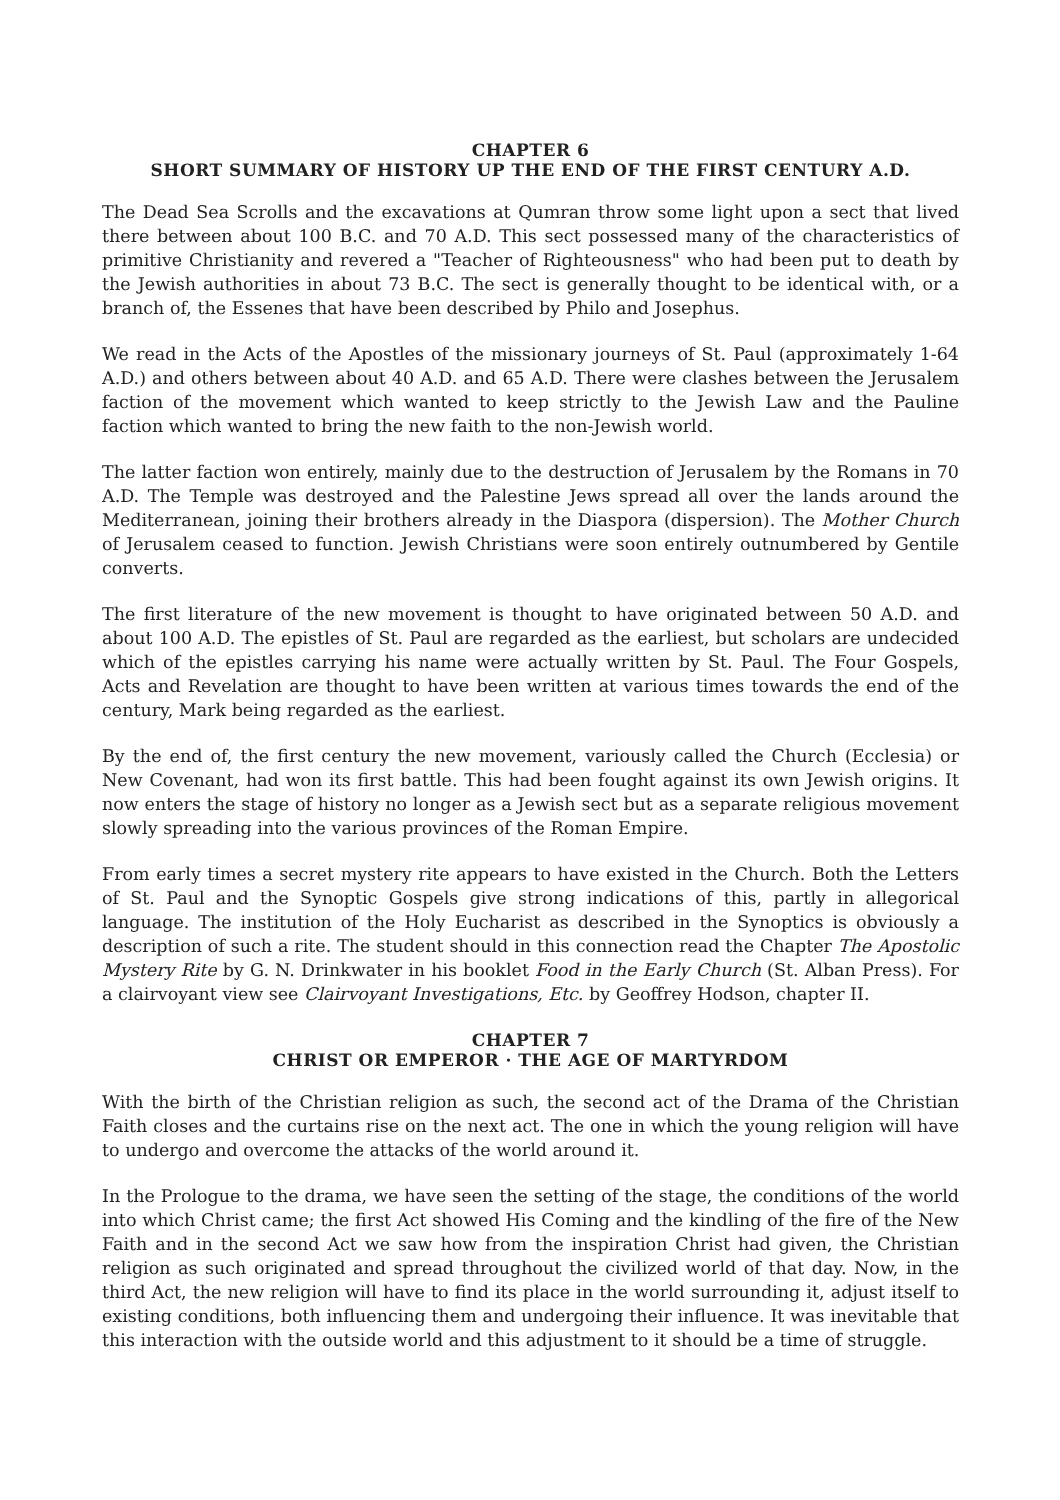CHAPTER 6
SHORT SUMMARY OF HISTORY UP THE END OF THE FIRST CENTURY A.D.
The Dead Sea Scrolls and the excavations at Qumran throw some light upon a sect that lived there between about 100 B.C. and 70 A.D. This sect possessed many of the characteristics of primitive Christianity and revered a "Teacher of Righteousness" who had been put to death by the Jewish authorities in about 73 B.C. The sect is generally thought to be identical with, or a branch of, the Essenes that have been described by Philo and Josephus.
We read in the Acts of the Apostles of the missionary journeys of St. Paul (approximately 1-64 A.D.) and others between about 40 A.D. and 65 A.D. There were clashes between the Jerusalem faction of the movement which wanted to keep strictly to the Jewish Law and the Pauline faction which wanted to bring the new faith to the non-Jewish world.
The latter faction won entirely, mainly due to the destruction of Jerusalem by the Romans in 70 A.D. The Temple was destroyed and the Palestine Jews spread all over the lands around the Mediterranean, joining their brothers already in the Diaspora (dispersion). The Mother Church of Jerusalem ceased to function. Jewish Christians were soon entirely outnumbered by Gentile converts.
The first literature of the new movement is thought to have originated between 50 A.D. and about 100 A.D. The epistles of St. Paul are regarded as the earliest, but scholars are undecided which of the epistles carrying his name were actually written by St. Paul. The Four Gospels, Acts and Revelation are thought to have been written at various times towards the end of the century, Mark being regarded as the earliest.
By the end of, the first century the new movement, variously called the Church (Ecclesia) or New Covenant, had won its first battle. This had been fought against its own Jewish origins. It now enters the stage of history no longer as a Jewish sect but as a separate religious movement slowly spreading into the various provinces of the Roman Empire.
From early times a secret mystery rite appears to have existed in the Church. Both the Letters of St. Paul and the Synoptic Gospels give strong indications of this, partly in allegorical language. The institution of the Holy Eucharist as described in the Synoptics is obviously a description of such a rite. The student should in this connection read the Chapter The Apostolic Mystery Rite by G. N. Drinkwater in his booklet Food in the Early Church (St. Alban Press). For a clairvoyant view see Clairvoyant Investigations, Etc. by Geoffrey Hodson, chapter II.
CHAPTER 7
CHRIST OR EMPEROR · THE AGE OF MARTYRDOM
With the birth of the Christian religion as such, the second act of the Drama of the Christian Faith closes and the curtains rise on the next act. The one in which the young religion will have to undergo and overcome the attacks of the world around it.
In the Prologue to the drama, we have seen the setting of the stage, the conditions of the world into which Christ came; the first Act showed His Coming and the kindling of the fire of the New Faith and in the second Act we saw how from the inspiration Christ had given, the Christian religion as such originated and spread throughout the civilized world of that day. Now, in the third Act, the new religion will have to find its place in the world surrounding it, adjust itself to existing conditions, both influencing them and undergoing their influence. It was inevitable that this interaction with the outside world and this adjustment to it should be a time of struggle.